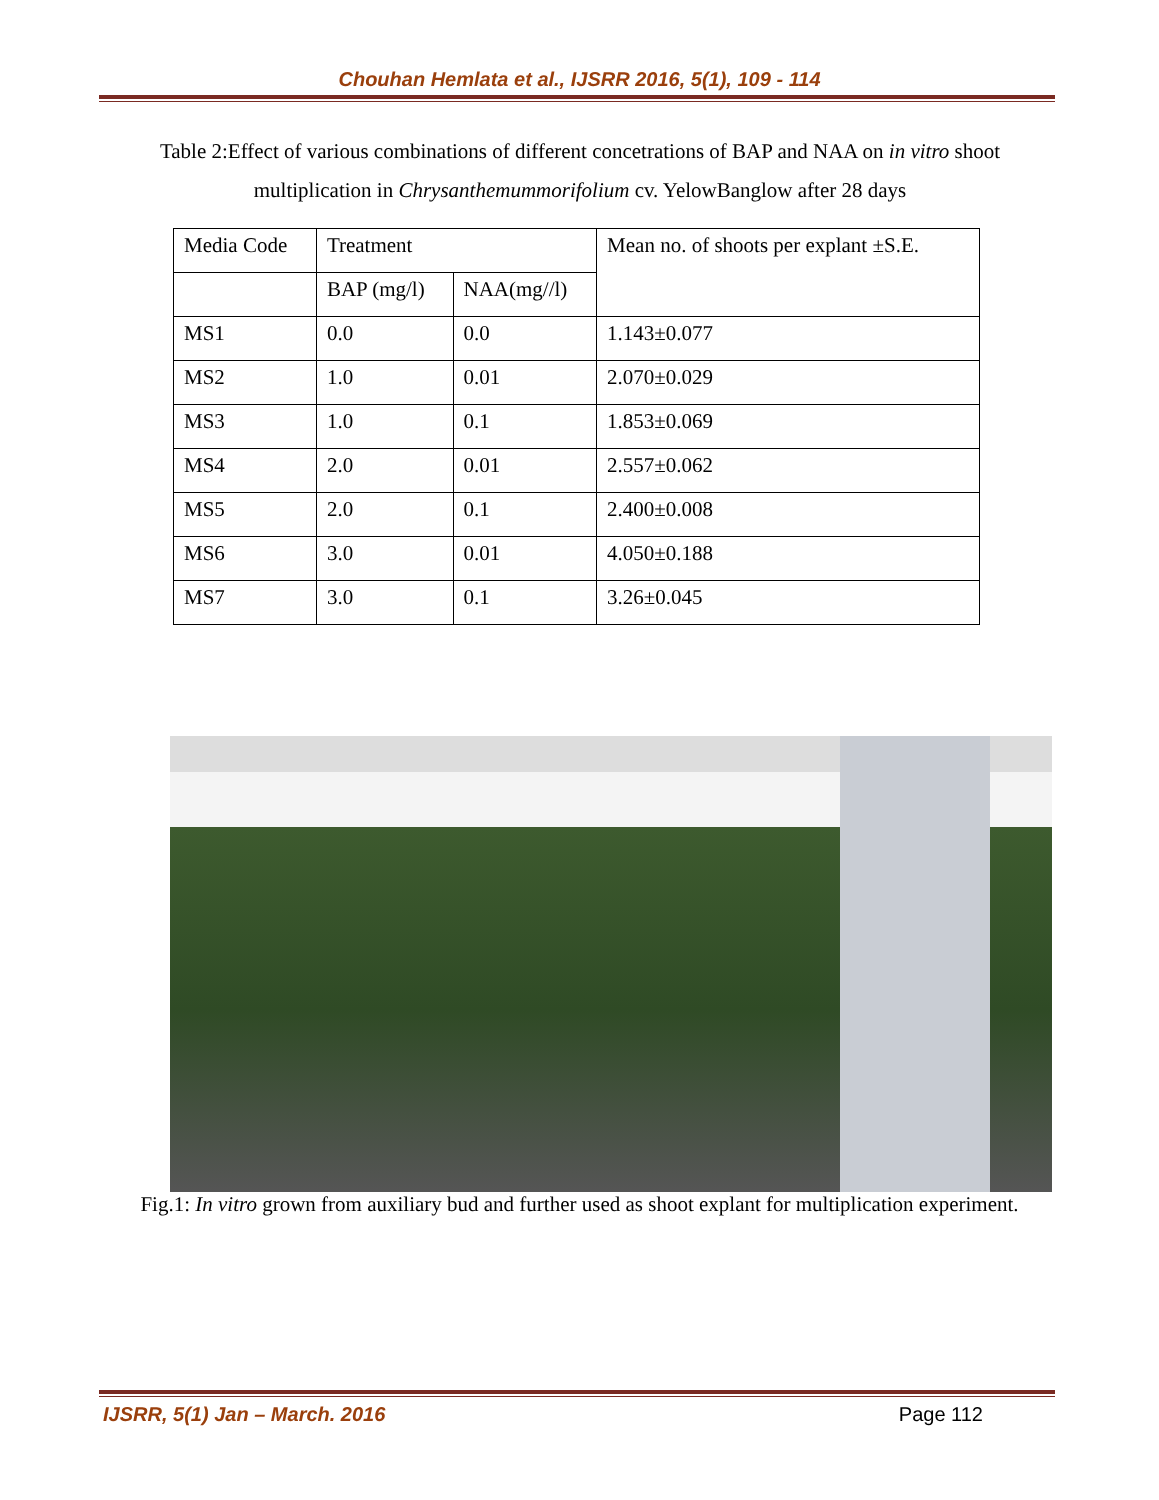Chouhan Hemlata et al., IJSRR 2016, 5(1), 109 - 114
Table 2:Effect of various combinations of different concetrations of BAP and NAA on in vitro shoot multiplication in Chrysanthemummorifolium cv. YelowBanglow after 28 days
| Media Code | Treatment | | Mean no. of shoots per explant ±S.E. |
| --- | --- | --- | --- |
| | BAP (mg/l) | NAA(mg//l) | |
| MS1 | 0.0 | 0.0 | 1.143±0.077 |
| MS2 | 1.0 | 0.01 | 2.070±0.029 |
| MS3 | 1.0 | 0.1 | 1.853±0.069 |
| MS4 | 2.0 | 0.01 | 2.557±0.062 |
| MS5 | 2.0 | 0.1 | 2.400±0.008 |
| MS6 | 3.0 | 0.01 | 4.050±0.188 |
| MS7 | 3.0 | 0.1 | 3.26±0.045 |
Fig.1: In vitro grown from auxiliary bud and further used as shoot explant for multiplication experiment.
IJSRR, 5(1) Jan – March. 2016 Page 112